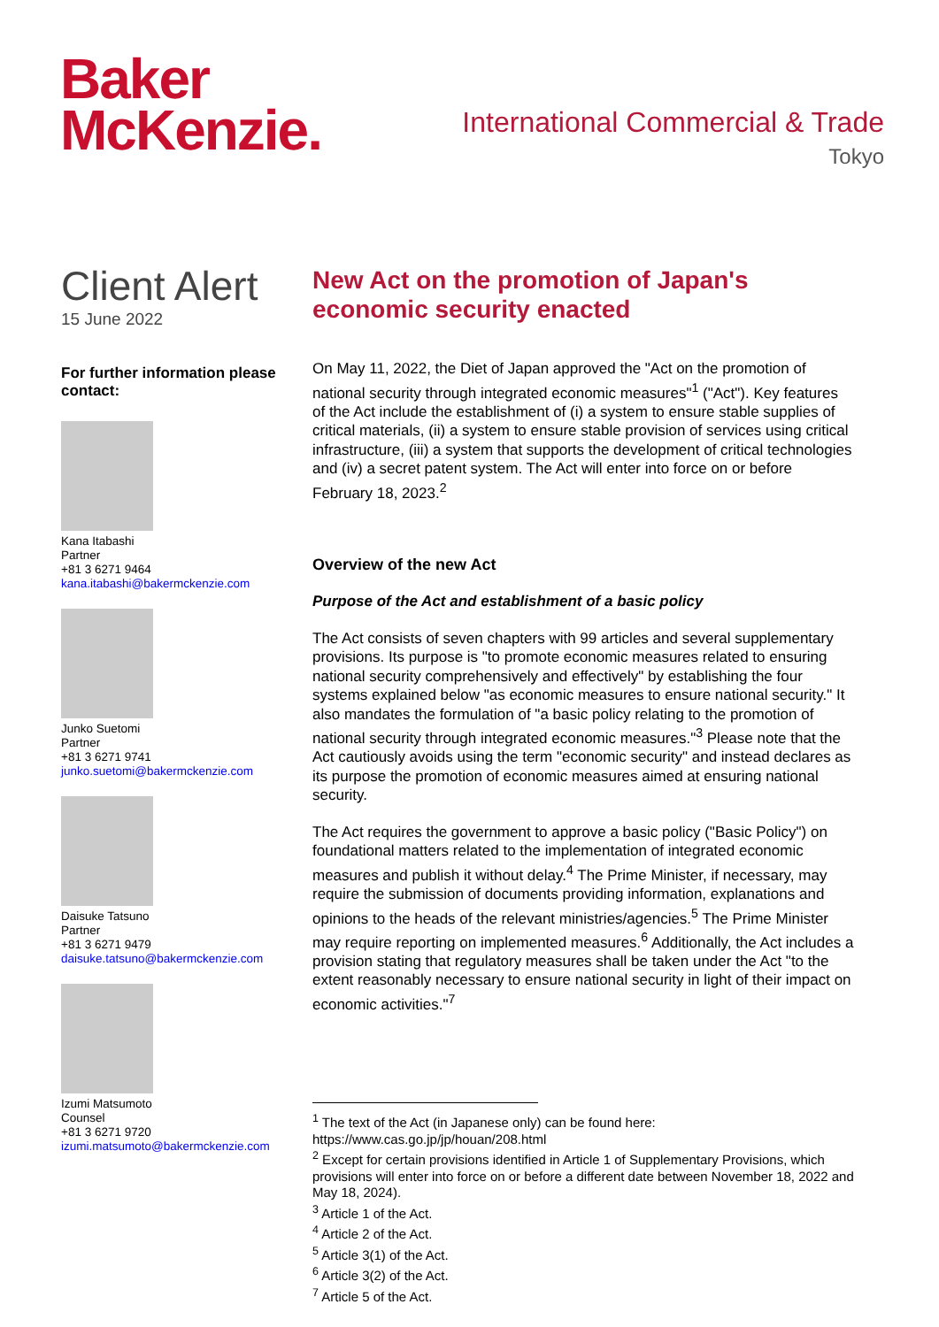Baker
McKenzie.
International Commercial & Trade
Tokyo
Client Alert
15 June 2022
For further information please contact:
Kana Itabashi
Partner
+81 3 6271 9464
kana.itabashi@bakermckenzie.com
Junko Suetomi
Partner
+81 3 6271 9741
junko.suetomi@bakermckenzie.com
Daisuke Tatsuno
Partner
+81 3 6271 9479
daisuke.tatsuno@bakermckenzie.com
Izumi Matsumoto
Counsel
+81 3 6271 9720
izumi.matsumoto@bakermckenzie.com
New Act on the promotion of Japan's economic security enacted
On May 11, 2022, the Diet of Japan approved the "Act on the promotion of national security through integrated economic measures"<sup>1</sup> ("Act"). Key features of the Act include the establishment of (i) a system to ensure stable supplies of critical materials, (ii) a system to ensure stable provision of services using critical infrastructure, (iii) a system that supports the development of critical technologies and (iv) a secret patent system. The Act will enter into force on or before February 18, 2023.<sup>2</sup>
Overview of the new Act
Purpose of the Act and establishment of a basic policy
The Act consists of seven chapters with 99 articles and several supplementary provisions. Its purpose is "to promote economic measures related to ensuring national security comprehensively and effectively" by establishing the four systems explained below "as economic measures to ensure national security." It also mandates the formulation of "a basic policy relating to the promotion of national security through integrated economic measures."<sup>3</sup> Please note that the Act cautiously avoids using the term "economic security" and instead declares as its purpose the promotion of economic measures aimed at ensuring national security.
The Act requires the government to approve a basic policy ("Basic Policy") on foundational matters related to the implementation of integrated economic measures and publish it without delay.<sup>4</sup> The Prime Minister, if necessary, may require the submission of documents providing information, explanations and opinions to the heads of the relevant ministries/agencies.<sup>5</sup> The Prime Minister may require reporting on implemented measures.<sup>6</sup> Additionally, the Act includes a provision stating that regulatory measures shall be taken under the Act "to the extent reasonably necessary to ensure national security in light of their impact on economic activities."<sup>7</sup>
<sup>1</sup> The text of the Act (in Japanese only) can be found here: https://www.cas.go.jp/jp/houan/208.html
<sup>2</sup> Except for certain provisions identified in Article 1 of Supplementary Provisions, which provisions will enter into force on or before a different date between November 18, 2022 and May 18, 2024).
<sup>3</sup> Article 1 of the Act.
<sup>4</sup> Article 2 of the Act.
<sup>5</sup> Article 3(1) of the Act.
<sup>6</sup> Article 3(2) of the Act.
<sup>7</sup> Article 5 of the Act.